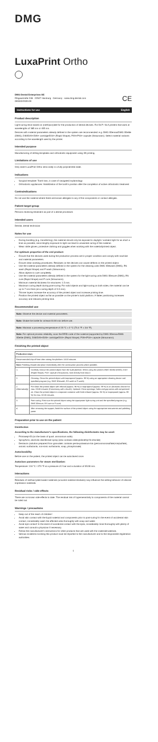DMG
LuxaPrint Ortho
DMG Dental Enterprises SE
Elbgaustraße 248 · 22547 Hamburg · Germany · www.dmg-dental.com
093042/2020-09
CE
Instructions for use English
Product description
Light-curing resin based on (meth)acrylate for the production of dental devices. For DLP / SLA printers that work at wavelengths of 385 nm or 405 nm.
Devices with material parameters already defined in the system are recommended: e.g. DMG 3Demax/DMG 3Delite (DMG), D30/D20+/D20+ cartridge/D10+ (Rapid Shape), P20+/P10+ capsule (Straumann). Select material variants according to the wavelength used by the printer.
Intended purpose
Manufacturing of drilling templates and orthodontic equipment using 3D printing.
Limitations of use
Only insert LuxaPrint Ortho intra-orally in a fully polymerized state.
Indications
Surgical template: Tooth loss, in case of navigated implantology
Orthodontic appliances: Stabilization of the tooth's position after the completion of active orthodontic treatment
Contraindications
Do not use the material where there are known allergies to any of the components or contact allergies.
Patient target group
Persons receiving treatment as part of a dental procedure.
Intended users
Dentist, dental technician
Notes for use
During handling (e.g. transferring), the material should only be exposed to daylight / ambient light for as short a time as possible, since lengthy exposure to light can lead to unwanted curing of the material.
Wear nitrile gloves, protective clothing and goggles when working with the material/printed object.
For optimum properties of the end product:
Ensure that the devices used during the production process are in proper condition and comply with machine and material parameters.
Ensure clean working procedures. Residues on the devices can cause defects on the printed object.
Use the material parameters already defined in the system for the cleaning units DMG 3Dewash (DMG), RS wash (Rapid Shape) and P wash (Straumann).
Allow objects to cure completely.
Use the material parameters already defined in the system for the light-curing units DMG 3Decure (DMG), RS cure (Rapid Shape) and P cure (Straumann).
Minimum material thickness for structures: 1.5 mm.
Maximum curing depth during post-curing: For solid objects and light-curing on both sides, the material can be up to 7 mm thick (at a curing depth of 3.5 mm).
Thinner layers increase the accuracy of the printed object and increase printing time.
Position the printed object as flat as possible on the printer's build platform. A flatter positioning increases accuracy and reduces printing time.
Recommended use
Note: Observe the device and material parameters.
Note: Shake the bottle for at least 01:00 min before use.
Note: Maintain a processing temperature of 23 °C ± 2 °C (73.4 °F ± 3.6 °F).
Note: For optimal process reliability, scan the RFID code of the material (supported by DMG 3Demax/DMG 3Delite (DMG), D30/D20+/D20+ cartridge/D10+ (Rapid Shape); P20+/P10+ capsule (Straumann).
Finishing the printed object
| Production steps | |
| --- | --- |
| Recommended drip-off time after raising the platform: 10:00 minutes | |
| Note: Finishing should take place immediately after the construction process where possible. | |
| 1. | Carefully remove the printed object from the build platform. When using the printers DMG 3Delite (DMG), D10+ (Rapid Shape), P10+ capsule (Straumann), start directly from step 2. |
| 2. | Cleaning: Clean the printed object with isopropanol (approx. 99 %) using an appropriate cleaning device and specified program (e.g. DMG 3Dewash, RS wash or P wash). |
| 2. (Alternatively) | Pre-clean the printed object with ethanol (approx. 96 %) or isopropanol (approx. 99 %) in an ultrasonic cleaner for max. 03:00 minutes (if necessary with a brush). Optional: Clean openings, holes and gap areas with compressed air. Clean the printed object in a separate container with fresh ethanol (approx. 96 %) or isopropanol (approx. 99 %) for max. 02:00 minutes. |
| 3. | Post-curing: Post-cure the printed object using the appropriate light-curing unit and the specified program (e.g. DMG 3Decure, RS cure or P cure). |
| 4. | After removing the support, finish the surface of the printed object using the appropriate instruments and polishing paste. |
Preparation prior to use on the patient
Disinfection
According to the manufacturer's specifications, the following disinfectants may be used:
Printosept-ID (on the basis of quart. ammonium salts)
SprayActiv, alcoholic disinfectant spray (also contains didecyldimethyl-N-chloride)
Dentavon (solution prepared from granulate; contains penta-potassium-bis (peroxomonosulfate)-bis(sulfate), anionic surfactants, non-ionic surfactants, soap, phosphonate)
Autoclavability
Before use on the patient, the printed object can be autoclaved once.
Autoclave parameters for steam sterilization:
Temperature: 134 °C / 273 °F at a pressure of 2 bar and a duration of 05:00 min.
Interactions
Residues of methacrylate-based materials (uncured material residues) may influence the setting behavior of silicone impression materials.
Residual risks / side effects
There are no known side effects to date. The residual risk of hypersensitivity to components of the material cannot be ruled out.
Warnings / precautions
Keep out of the reach of children!
Avoid skin contact with the liquid material and components prior to post-curing! In the event of accidental skin contact, immediately wash the affected area thoroughly with soap and water.
Avoid eye contact! In the event of accidental contact with the eyes, immediately rinse thoroughly with plenty of water and consult a physician if necessary.
Follow the manufacturer's instructions for other products that are used with the material/materials.
Serious incidents involving this product must be reported to the manufacturer and to the responsible registration authorities.
1